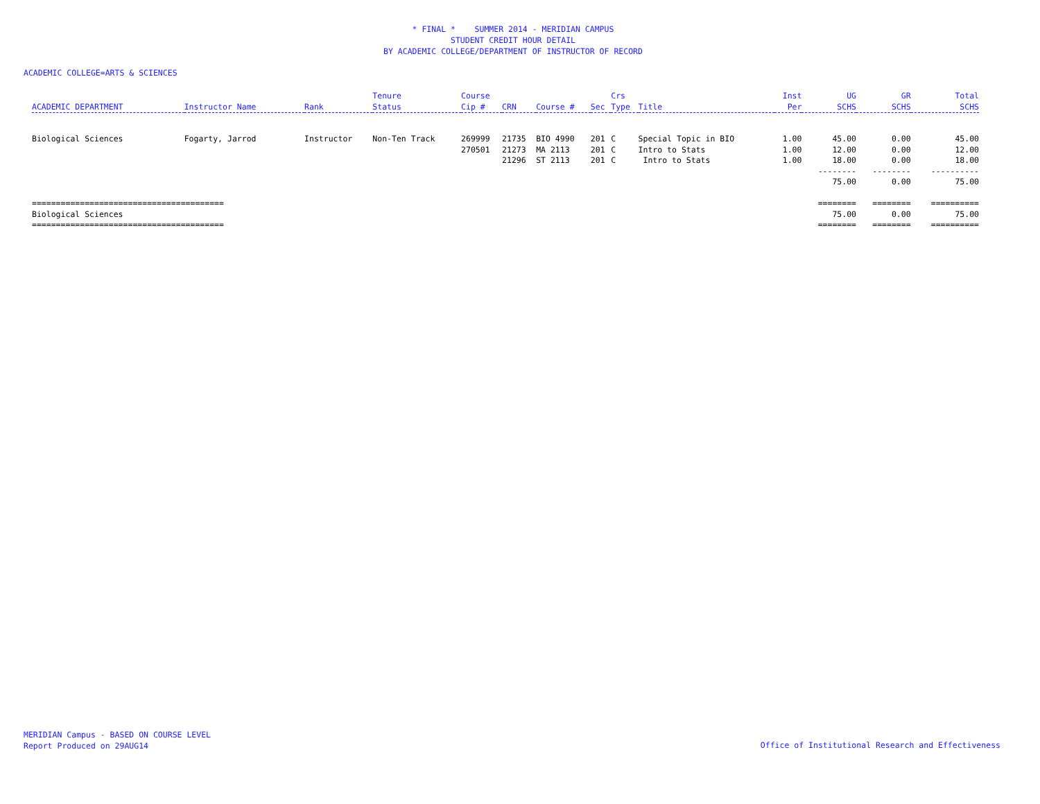* FINAL * SUMMER 2014 - MERIDIAN CAMPUS
STUDENT CREDIT HOUR DETAIL
BY ACADEMIC COLLEGE/DEPARTMENT OF INSTRUCTOR OF RECORD
ACADEMIC COLLEGE=ARTS & SCIENCES
| ACADEMIC DEPARTMENT | Instructor Name | Rank | Tenure Status | Course Cip # | CRN | Course # | Sec | Crs Type | Title | Inst Per | UG SCHS | GR SCHS | Total SCHS |
| --- | --- | --- | --- | --- | --- | --- | --- | --- | --- | --- | --- | --- | --- |
| Biological Sciences | Fogarty, Jarrod | Instructor | Non-Ten Track | 269999 | 21735 | BIO 4990 | 201 | C | Special Topic in BIO | 1.00 | 45.00 | 0.00 | 45.00 |
| | | | | 270501 | 21273 | MA 2113 | 201 | C | Intro to Stats | 1.00 | 12.00 | 0.00 | 12.00 |
| | | | | | 21296 | ST 2113 | 201 | C | Intro to Stats | 1.00 | 18.00 | 0.00 | 18.00 |
| | | | | | | | | | | | -------- | -------- | ---------- |
| | | | | | | | | | | | 75.00 | 0.00 | 75.00 |
| ======================================== | | | | | | | | | | | ======== | ======== | ========== |
| Biological Sciences | | | | | | | | | | | 75.00 | 0.00 | 75.00 |
| ======================================== | | | | | | | | | | | ======== | ======== | ========== |
MERIDIAN Campus - BASED ON COURSE LEVEL
Report Produced on 29AUG14
Office of Institutional Research and Effectiveness